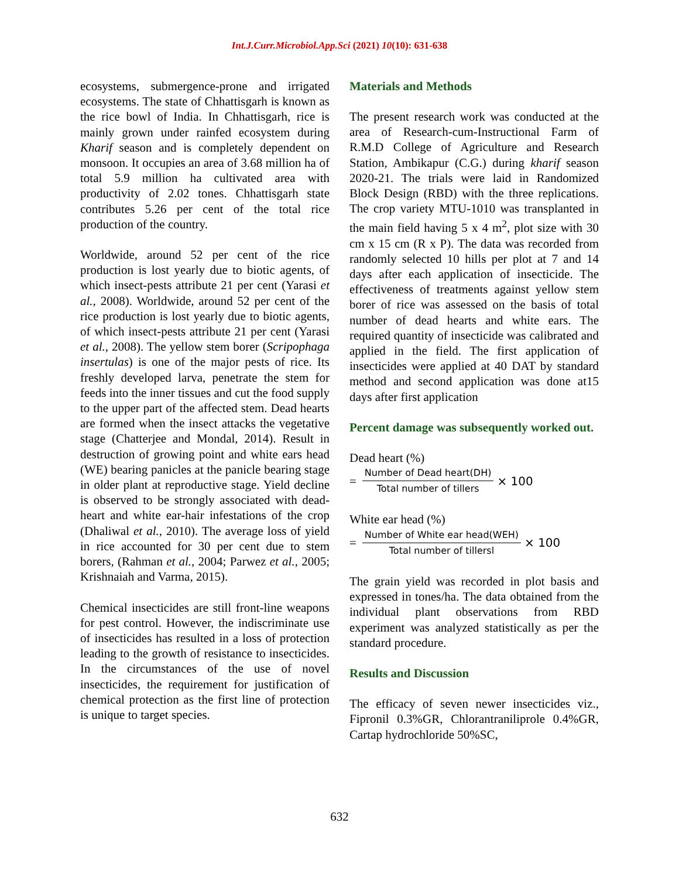Int.J.Curr.Microbiol.App.Sci (2021) 10(10): 631-638
ecosystems, submergence-prone and irrigated ecosystems. The state of Chhattisgarh is known as the rice bowl of India. In Chhattisgarh, rice is mainly grown under rainfed ecosystem during Kharif season and is completely dependent on monsoon. It occupies an area of 3.68 million ha of total 5.9 million ha cultivated area with productivity of 2.02 tones. Chhattisgarh state contributes 5.26 per cent of the total rice production of the country.
Worldwide, around 52 per cent of the rice production is lost yearly due to biotic agents, of which insect-pests attribute 21 per cent (Yarasi et al., 2008). Worldwide, around 52 per cent of the rice production is lost yearly due to biotic agents, of which insect-pests attribute 21 per cent (Yarasi et al., 2008). The yellow stem borer (Scripophaga insertulas) is one of the major pests of rice. Its freshly developed larva, penetrate the stem for feeds into the inner tissues and cut the food supply to the upper part of the affected stem. Dead hearts are formed when the insect attacks the vegetative stage (Chatterjee and Mondal, 2014). Result in destruction of growing point and white ears head (WE) bearing panicles at the panicle bearing stage in older plant at reproductive stage. Yield decline is observed to be strongly associated with dead-heart and white ear-hair infestations of the crop (Dhaliwal et al., 2010). The average loss of yield in rice accounted for 30 per cent due to stem borers, (Rahman et al., 2004; Parwez et al., 2005; Krishnaiah and Varma, 2015).
Chemical insecticides are still front-line weapons for pest control. However, the indiscriminate use of insecticides has resulted in a loss of protection leading to the growth of resistance to insecticides. In the circumstances of the use of novel insecticides, the requirement for justification of chemical protection as the first line of protection is unique to target species.
Materials and Methods
The present research work was conducted at the area of Research-cum-Instructional Farm of R.M.D College of Agriculture and Research Station, Ambikapur (C.G.) during kharif season 2020-21. The trials were laid in Randomized Block Design (RBD) with the three replications. The crop variety MTU-1010 was transplanted in the main field having 5 x 4 m<sup>2</sup>, plot size with 30 cm x 15 cm (R x P). The data was recorded from randomly selected 10 hills per plot at 7 and 14 days after each application of insecticide. The effectiveness of treatments against yellow stem borer of rice was assessed on the basis of total number of dead hearts and white ears. The required quantity of insecticide was calibrated and applied in the field. The first application of insecticides were applied at 40 DAT by standard method and second application was done at15 days after first application
Percent damage was subsequently worked out.
Dead heart (%)
=
Number of Dead heart(DH)
Total number of tillers
× 100
White ear head (%)
=
Number of White ear head(WEH)
Total number of tillersl
× 100
The grain yield was recorded in plot basis and expressed in tones/ha. The data obtained from the individual plant observations from RBD experiment was analyzed statistically as per the standard procedure.
Results and Discussion
The efficacy of seven newer insecticides viz., Fipronil 0.3%GR, Chlorantraniliprole 0.4%GR, Cartap hydrochloride 50%SC,
632